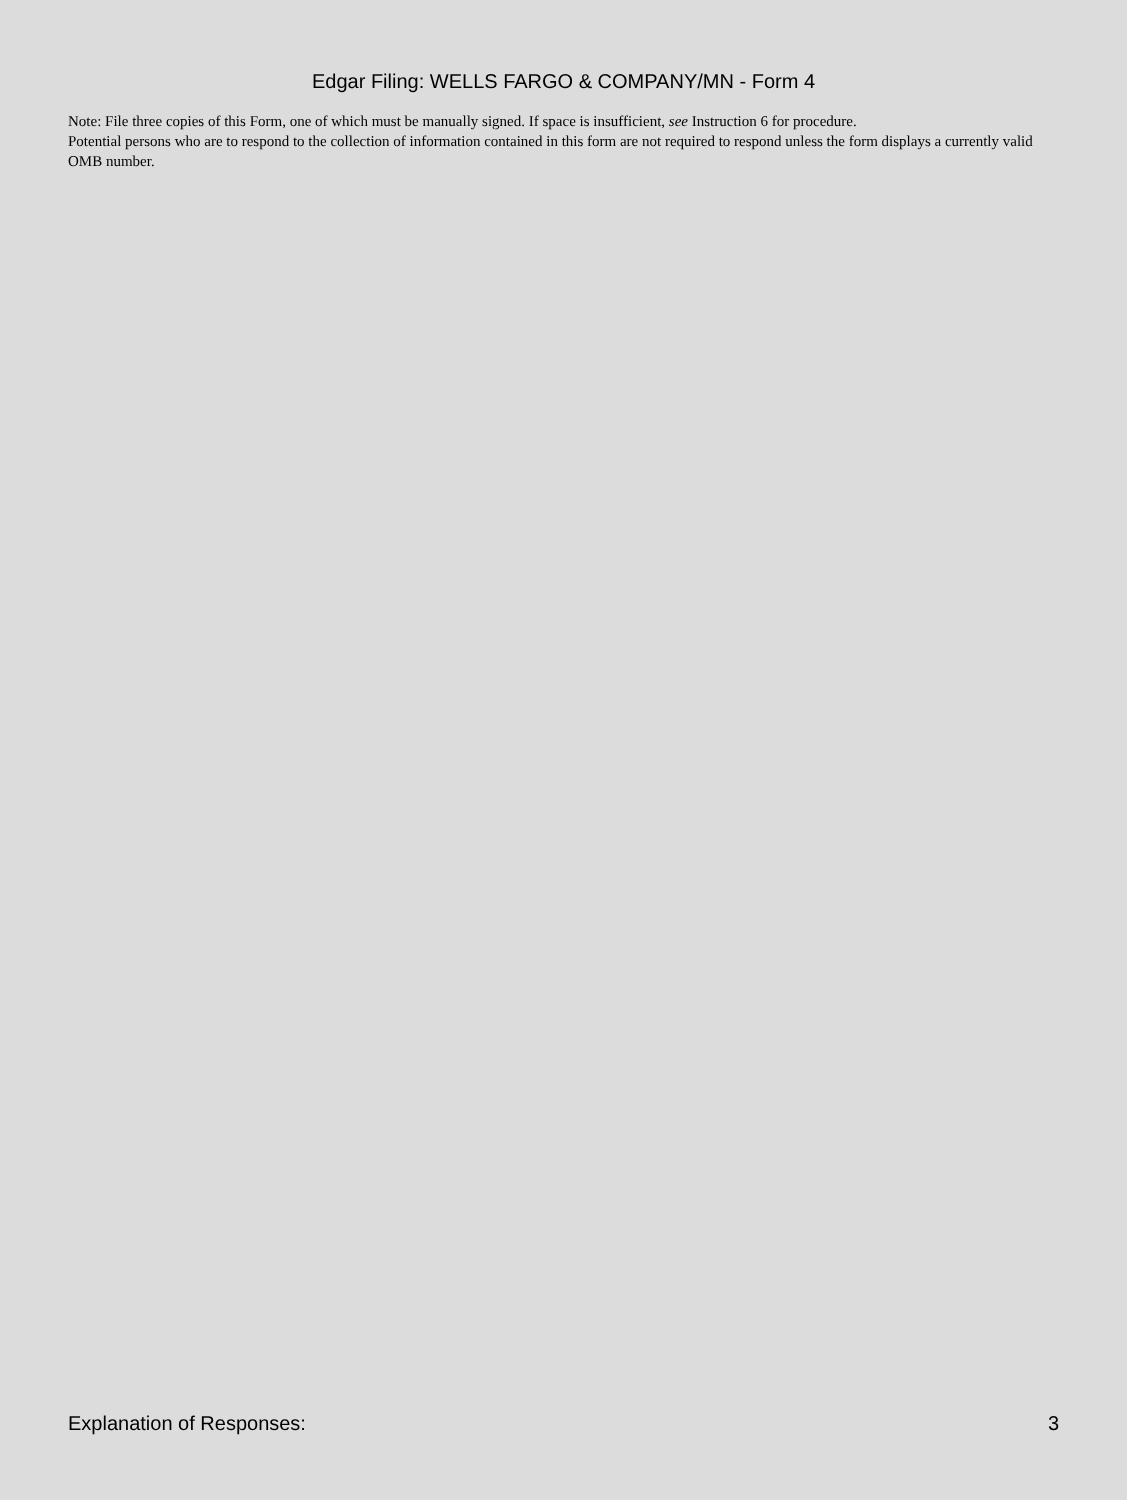Edgar Filing: WELLS FARGO & COMPANY/MN - Form 4
Note: File three copies of this Form, one of which must be manually signed. If space is insufficient, see Instruction 6 for procedure.
Potential persons who are to respond to the collection of information contained in this form are not required to respond unless the form displays a currently valid OMB number.
Explanation of Responses: 3